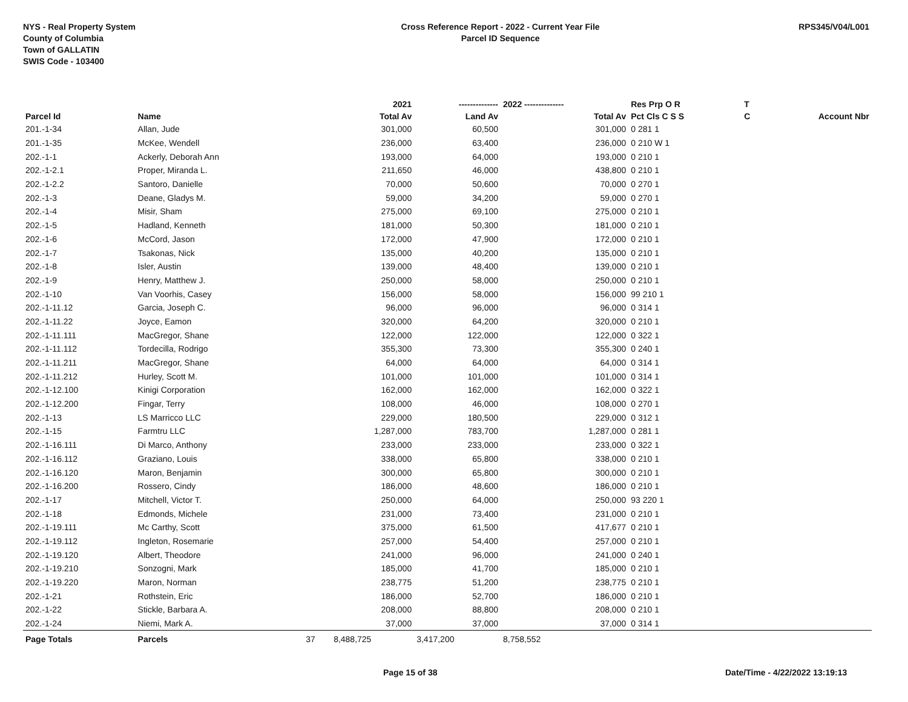NYS - Real Property System
County of Columbia
Town of GALLATIN
SWIS Code - 103400
Cross Reference Report - 2022 - Current Year File
Parcel ID Sequence
RPS345/V04/L001
| | | | 2021 | -------------- | 2022 -------------- | Res Prp O R | T | |
| --- | --- | --- | --- | --- | --- | --- | --- | --- |
| Parcel Id | Name | | Total Av | Land Av | Total Av | Pct Cls C S S | C | Account Nbr |
| 201.-1-34 | Allan, Jude | | 301,000 | 60,500 | 301,000 | 0 281 1 | | |
| 201.-1-35 | McKee, Wendell | | 236,000 | 63,400 | 236,000 | 0 210 W 1 | | |
| 202.-1-1 | Ackerly, Deborah Ann | | 193,000 | 64,000 | 193,000 | 0 210 1 | | |
| 202.-1-2.1 | Proper, Miranda L. | | 211,650 | 46,000 | 438,800 | 0 210 1 | | |
| 202.-1-2.2 | Santoro, Danielle | | 70,000 | 50,600 | 70,000 | 0 270 1 | | |
| 202.-1-3 | Deane, Gladys M. | | 59,000 | 34,200 | 59,000 | 0 270 1 | | |
| 202.-1-4 | Misir, Sham | | 275,000 | 69,100 | 275,000 | 0 210 1 | | |
| 202.-1-5 | Hadland, Kenneth | | 181,000 | 50,300 | 181,000 | 0 210 1 | | |
| 202.-1-6 | McCord, Jason | | 172,000 | 47,900 | 172,000 | 0 210 1 | | |
| 202.-1-7 | Tsakonas, Nick | | 135,000 | 40,200 | 135,000 | 0 210 1 | | |
| 202.-1-8 | Isler, Austin | | 139,000 | 48,400 | 139,000 | 0 210 1 | | |
| 202.-1-9 | Henry, Matthew J. | | 250,000 | 58,000 | 250,000 | 0 210 1 | | |
| 202.-1-10 | Van Voorhis, Casey | | 156,000 | 58,000 | 156,000 | 99 210 1 | | |
| 202.-1-11.12 | Garcia, Joseph C. | | 96,000 | 96,000 | 96,000 | 0 314 1 | | |
| 202.-1-11.22 | Joyce, Eamon | | 320,000 | 64,200 | 320,000 | 0 210 1 | | |
| 202.-1-11.111 | MacGregor, Shane | | 122,000 | 122,000 | 122,000 | 0 322 1 | | |
| 202.-1-11.112 | Tordecilla, Rodrigo | | 355,300 | 73,300 | 355,300 | 0 240 1 | | |
| 202.-1-11.211 | MacGregor, Shane | | 64,000 | 64,000 | 64,000 | 0 314 1 | | |
| 202.-1-11.212 | Hurley, Scott M. | | 101,000 | 101,000 | 101,000 | 0 314 1 | | |
| 202.-1-12.100 | Kinigi Corporation | | 162,000 | 162,000 | 162,000 | 0 322 1 | | |
| 202.-1-12.200 | Fingar, Terry | | 108,000 | 46,000 | 108,000 | 0 270 1 | | |
| 202.-1-13 | LS Marricco LLC | | 229,000 | 180,500 | 229,000 | 0 312 1 | | |
| 202.-1-15 | Farmtru LLC | | 1,287,000 | 783,700 | 1,287,000 | 0 281 1 | | |
| 202.-1-16.111 | Di Marco, Anthony | | 233,000 | 233,000 | 233,000 | 0 322 1 | | |
| 202.-1-16.112 | Graziano, Louis | | 338,000 | 65,800 | 338,000 | 0 210 1 | | |
| 202.-1-16.120 | Maron, Benjamin | | 300,000 | 65,800 | 300,000 | 0 210 1 | | |
| 202.-1-16.200 | Rossero, Cindy | | 186,000 | 48,600 | 186,000 | 0 210 1 | | |
| 202.-1-17 | Mitchell, Victor T. | | 250,000 | 64,000 | 250,000 | 93 220 1 | | |
| 202.-1-18 | Edmonds, Michele | | 231,000 | 73,400 | 231,000 | 0 210 1 | | |
| 202.-1-19.111 | Mc Carthy, Scott | | 375,000 | 61,500 | 417,677 | 0 210 1 | | |
| 202.-1-19.112 | Ingleton, Rosemarie | | 257,000 | 54,400 | 257,000 | 0 210 1 | | |
| 202.-1-19.120 | Albert, Theodore | | 241,000 | 96,000 | 241,000 | 0 240 1 | | |
| 202.-1-19.210 | Sonzogni, Mark | | 185,000 | 41,700 | 185,000 | 0 210 1 | | |
| 202.-1-19.220 | Maron, Norman | | 238,775 | 51,200 | 238,775 | 0 210 1 | | |
| 202.-1-21 | Rothstein, Eric | | 186,000 | 52,700 | 186,000 | 0 210 1 | | |
| 202.-1-22 | Stickle, Barbara A. | | 208,000 | 88,800 | 208,000 | 0 210 1 | | |
| 202.-1-24 | Niemi, Mark A. | | 37,000 | 37,000 | 37,000 | 0 314 1 | | |
| Page Totals | Parcels | 37 | 8,488,725 | 3,417,200 | 8,758,552 | | | |
Page 15 of 38 Date/Time - 4/22/2022 13:19:13